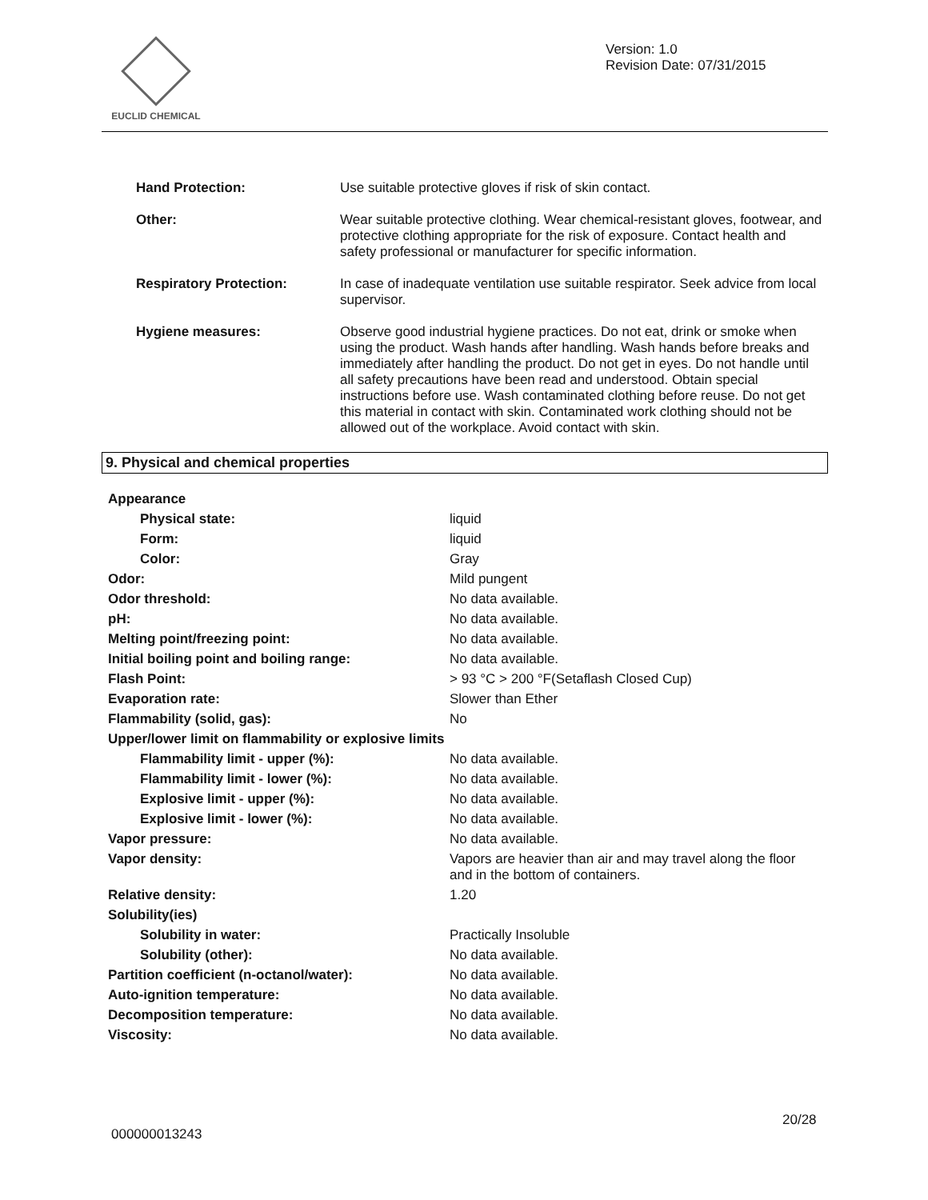EUCLID CHEMICAL
Version: 1.0
Revision Date: 07/31/2015
| Hand Protection: | Use suitable protective gloves if risk of skin contact. |
| Other: | Wear suitable protective clothing. Wear chemical-resistant gloves, footwear, and protective clothing appropriate for the risk of exposure. Contact health and safety professional or manufacturer for specific information. |
| Respiratory Protection: | In case of inadequate ventilation use suitable respirator. Seek advice from local supervisor. |
| Hygiene measures: | Observe good industrial hygiene practices. Do not eat, drink or smoke when using the product. Wash hands after handling. Wash hands before breaks and immediately after handling the product. Do not get in eyes. Do not handle until all safety precautions have been read and understood. Obtain special instructions before use. Wash contaminated clothing before reuse. Do not get this material in contact with skin. Contaminated work clothing should not be allowed out of the workplace. Avoid contact with skin. |
9. Physical and chemical properties
| Appearance | |
| Physical state: | liquid |
| Form: | liquid |
| Color: | Gray |
| Odor: | Mild pungent |
| Odor threshold: | No data available. |
| pH: | No data available. |
| Melting point/freezing point: | No data available. |
| Initial boiling point and boiling range: | No data available. |
| Flash Point: | > 93 °C > 200 °F(Setaflash Closed Cup) |
| Evaporation rate: | Slower than Ether |
| Flammability (solid, gas): | No |
| Upper/lower limit on flammability or explosive limits | |
| Flammability limit - upper (%): | No data available. |
| Flammability limit - lower (%): | No data available. |
| Explosive limit - upper (%): | No data available. |
| Explosive limit - lower (%): | No data available. |
| Vapor pressure: | No data available. |
| Vapor density: | Vapors are heavier than air and may travel along the floor and in the bottom of containers. |
| Relative density: | 1.20 |
| Solubility(ies) | |
| Solubility in water: | Practically Insoluble |
| Solubility (other): | No data available. |
| Partition coefficient (n-octanol/water): | No data available. |
| Auto-ignition temperature: | No data available. |
| Decomposition temperature: | No data available. |
| Viscosity: | No data available. |
20/28
000000013243